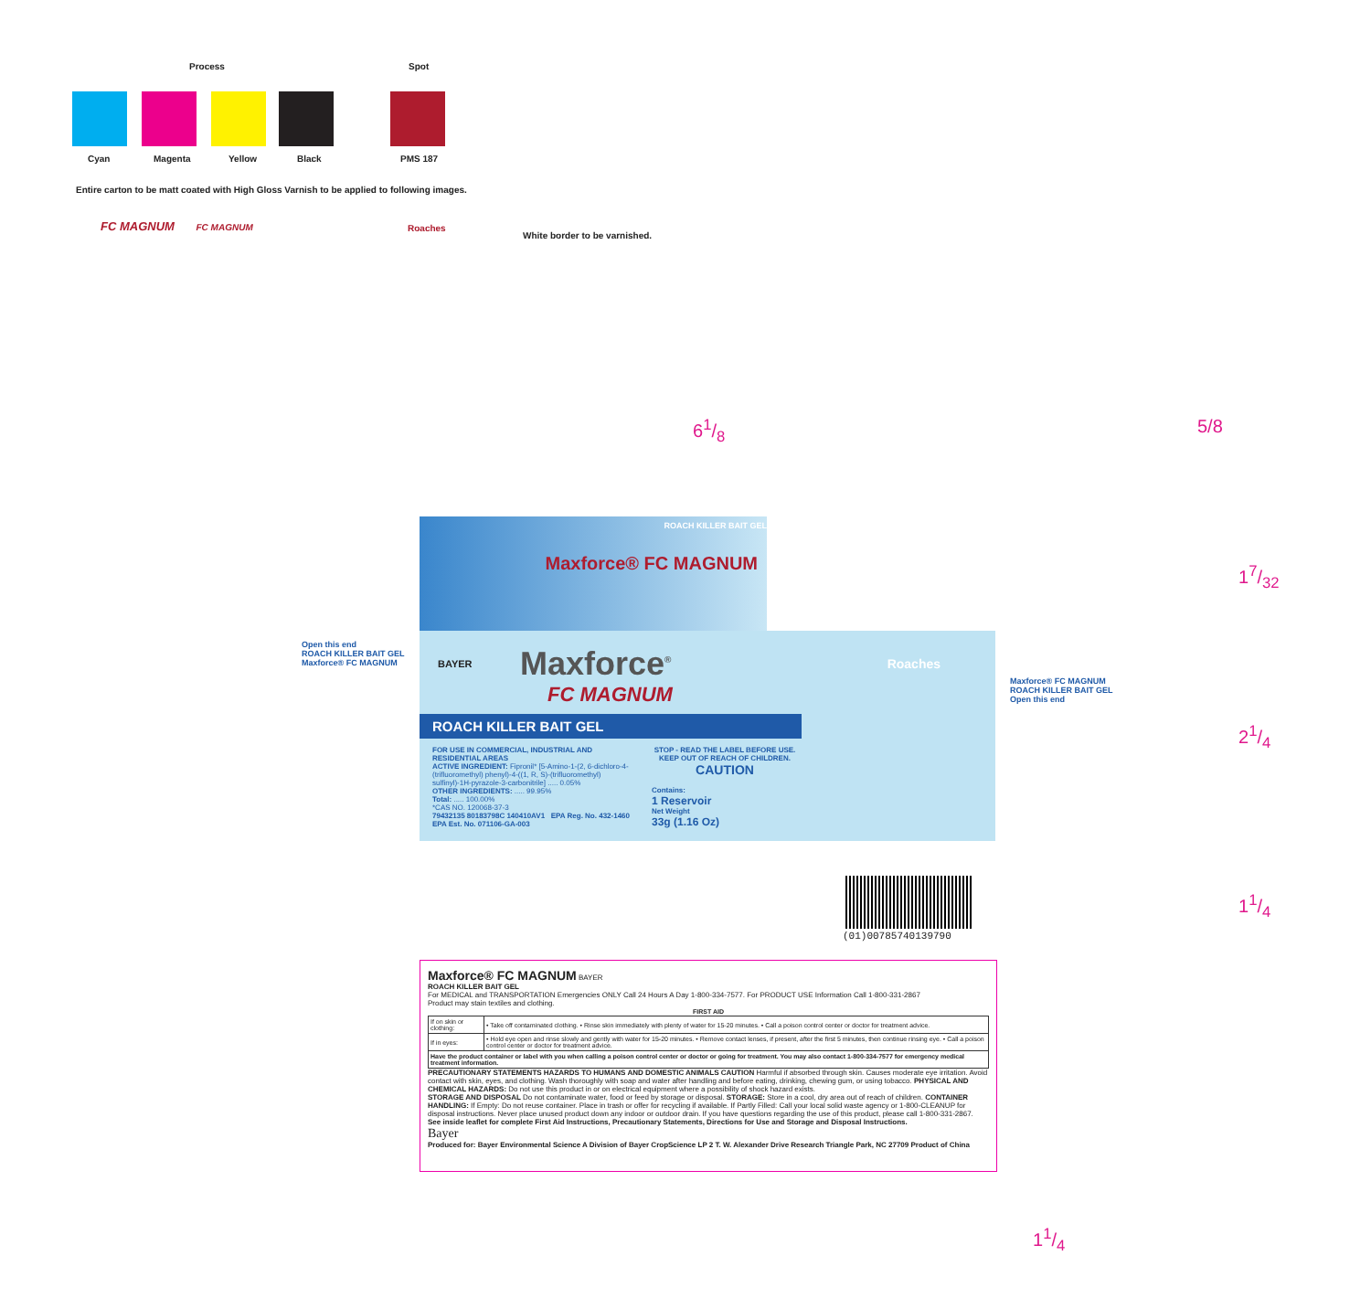Process Spot
Cyan Magenta Yellow Black PMS 187
Entire carton to be matt coated with High Gloss Varnish to be applied to following images.
FC MAGNUM FC MAGNUM Roaches
White border to be varnished.
61/8 5/8
17/32
21/4
11/4
11/4
Maxforce® FC MAGNUM
ROACH KILLER BAIT GEL
Open this end
ROACH KILLER BAIT GEL
Maxforce® FC MAGNUM
Maxforce<sup>®</sup>
FC MAGNUM
BAYER
ROACH KILLER BAIT GEL
FOR USE IN COMMERCIAL, INDUSTRIAL AND RESIDENTIAL AREAS
ACTIVE INGREDIENT: Fipronil* [5-Amino-1-(2, 6-dichloro-4-(trifluoromethyl) phenyl)-4-((1, R, S)-(trifluoromethyl) sulfinyl)-1H-pyrazole-3-carbonitrile] ..... 0.05%
OTHER INGREDIENTS: ..... 99.95%
Total: ..... 100.00%
*CAS NO. 120068-37-3
79432135 80183798C 140410AV1 EPA Reg. No. 432-1460 EPA Est. No. 071106-GA-003
STOP - READ THE LABEL BEFORE USE. KEEP OUT OF REACH OF CHILDREN.
CAUTION
Contains:
1 Reservoir
Net Weight
33g (1.16 Oz)
Roaches
Maxforce® FC MAGNUM
ROACH KILLER BAIT GEL
Open this end
(01)00785740139790
Maxforce® FC MAGNUM BAYER
ROACH KILLER BAIT GEL
For MEDICAL and TRANSPORTATION Emergencies ONLY Call 24 Hours A Day 1-800-334-7577. For PRODUCT USE Information Call 1-800-331-2867
Product may stain textiles and clothing.
| FIRST AID | |
| --- | --- |
| If on skin or clothing: | • Take off contaminated clothing. • Rinse skin immediately with plenty of water for 15-20 minutes. • Call a poison control center or doctor for treatment advice. |
| If in eyes: | • Hold eye open and rinse slowly and gently with water for 15-20 minutes. • Remove contact lenses, if present, after the first 5 minutes, then continue rinsing eye. • Call a poison control center or doctor for treatment advice. |
| Have the product container or label with you when calling a poison control center or doctor or going for treatment. You may also contact 1-800-334-7577 for emergency medical treatment information. | |
PRECAUTIONARY STATEMENTS HAZARDS TO HUMANS AND DOMESTIC ANIMALS CAUTION Harmful if absorbed through skin. Causes moderate eye irritation. Avoid contact with skin, eyes, and clothing. Wash thoroughly with soap and water after handling and before eating, drinking, chewing gum, or using tobacco. PHYSICAL AND CHEMICAL HAZARDS: Do not use this product in or on electrical equipment where a possibility of shock hazard exists.
STORAGE AND DISPOSAL Do not contaminate water, food or feed by storage or disposal. STORAGE: Store in a cool, dry area out of reach of children. CONTAINER HANDLING: If Empty: Do not reuse container. Place in trash or offer for recycling if available. If Partly Filled: Call your local solid waste agency or 1-800-CLEANUP for disposal instructions. Never place unused product down any indoor or outdoor drain. If you have questions regarding the use of this product, please call 1-800-331-2867.
See inside leaflet for complete First Aid Instructions, Precautionary Statements, Directions for Use and Storage and Disposal Instructions.
Bayer
Produced for: Bayer Environmental Science A Division of Bayer CropScience LP 2 T. W. Alexander Drive Research Triangle Park, NC 27709 Product of China